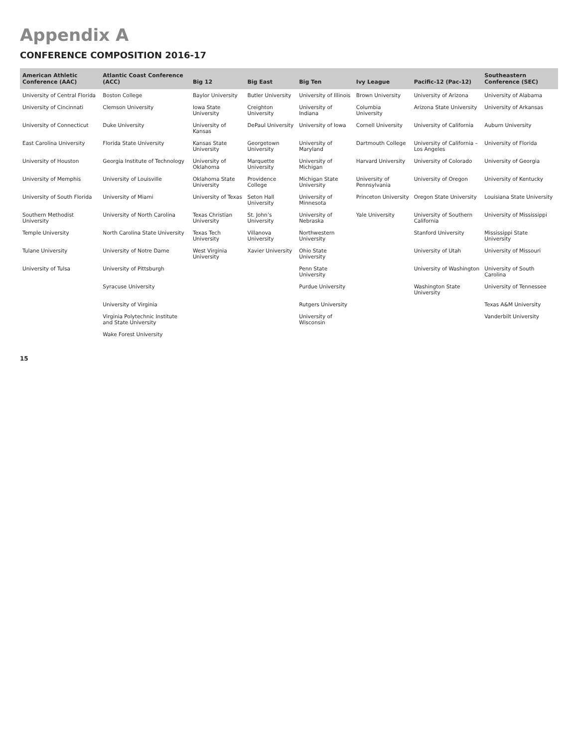Appendix A
CONFERENCE COMPOSITION 2016-17
| American Athletic Conference (AAC) | Atlantic Coast Conference (ACC) | Big 12 | Big East | Big Ten | Ivy League | Pacific-12 (Pac-12) | Southeastern Conference (SEC) |
| --- | --- | --- | --- | --- | --- | --- | --- |
| University of Central Florida | Boston College | Baylor University | Butler University | University of Illinois | Brown University | University of Arizona | University of Alabama |
| University of Cincinnati | Clemson University | Iowa State University | Creighton University | University of Indiana | Columbia University | Arizona State University | University of Arkansas |
| University of Connecticut | Duke University | University of Kansas | DePaul University | University of Iowa | Cornell University | University of California | Auburn University |
| East Carolina University | Florida State University | Kansas State University | Georgetown University | University of Maryland | Dartmouth College | University of California – Los Angeles | University of Florida |
| University of Houston | Georgia Institute of Technology | University of Oklahoma | Marquette University | University of Michigan | Harvard University | University of Colorado | University of Georgia |
| University of Memphis | University of Louisville | Oklahoma State University | Providence College | Michigan State University | University of Pennsylvania | University of Oregon | University of Kentucky |
| University of South Florida | University of Miami | University of Texas | Seton Hall University | University of Minnesota | Princeton University | Oregon State University | Louisiana State University |
| Southern Methodist University | University of North Carolina | Texas Christian University | St. John’s University | University of Nebraska | Yale University | University of Southern California | University of Mississippi |
| Temple University | North Carolina State University | Texas Tech University | Villanova University | Northwestern University | | Stanford University | Mississippi State University |
| Tulane University | University of Notre Dame | West Virginia University | Xavier University | Ohio State University | | University of Utah | University of Missouri |
| University of Tulsa | University of Pittsburgh | | | Penn State University | | University of Washington | University of South Carolina |
| | Syracuse University | | | Purdue University | | Washington State University | University of Tennessee |
| | University of Virginia | | | Rutgers University | | | Texas A&M University |
| | Virginia Polytechnic Institute and State University | | | University of Wisconsin | | | Vanderbilt University |
| | Wake Forest University | | | | | | |
15